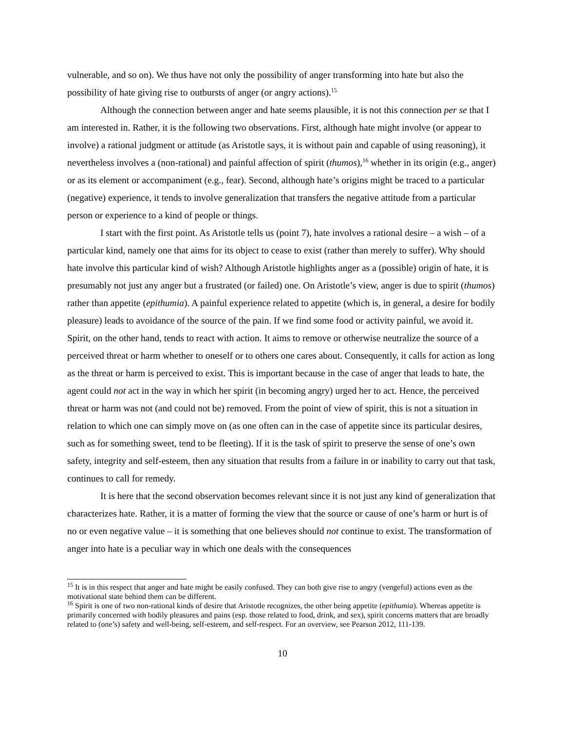vulnerable, and so on). We thus have not only the possibility of anger transforming into hate but also the possibility of hate giving rise to outbursts of anger (or angry actions).<sup>15</sup>
Although the connection between anger and hate seems plausible, it is not this connection per se that I am interested in. Rather, it is the following two observations. First, although hate might involve (or appear to involve) a rational judgment or attitude (as Aristotle says, it is without pain and capable of using reasoning), it nevertheless involves a (non-rational) and painful affection of spirit (thumos),<sup>16</sup> whether in its origin (e.g., anger) or as its element or accompaniment (e.g., fear). Second, although hate’s origins might be traced to a particular (negative) experience, it tends to involve generalization that transfers the negative attitude from a particular person or experience to a kind of people or things.
I start with the first point. As Aristotle tells us (point 7), hate involves a rational desire – a wish – of a particular kind, namely one that aims for its object to cease to exist (rather than merely to suffer). Why should hate involve this particular kind of wish? Although Aristotle highlights anger as a (possible) origin of hate, it is presumably not just any anger but a frustrated (or failed) one. On Aristotle’s view, anger is due to spirit (thumos) rather than appetite (epithumia). A painful experience related to appetite (which is, in general, a desire for bodily pleasure) leads to avoidance of the source of the pain. If we find some food or activity painful, we avoid it. Spirit, on the other hand, tends to react with action. It aims to remove or otherwise neutralize the source of a perceived threat or harm whether to oneself or to others one cares about. Consequently, it calls for action as long as the threat or harm is perceived to exist. This is important because in the case of anger that leads to hate, the agent could not act in the way in which her spirit (in becoming angry) urged her to act. Hence, the perceived threat or harm was not (and could not be) removed. From the point of view of spirit, this is not a situation in relation to which one can simply move on (as one often can in the case of appetite since its particular desires, such as for something sweet, tend to be fleeting). If it is the task of spirit to preserve the sense of one’s own safety, integrity and self-esteem, then any situation that results from a failure in or inability to carry out that task, continues to call for remedy.
It is here that the second observation becomes relevant since it is not just any kind of generalization that characterizes hate. Rather, it is a matter of forming the view that the source or cause of one’s harm or hurt is of no or even negative value – it is something that one believes should not continue to exist. The transformation of anger into hate is a peculiar way in which one deals with the consequences
<sup>15</sup> It is in this respect that anger and hate might be easily confused. They can both give rise to angry (vengeful) actions even as the motivational state behind them can be different.
<sup>16</sup> Spirit is one of two non-rational kinds of desire that Aristotle recognizes, the other being appetite (epithumia). Whereas appetite is primarily concerned with bodily pleasures and pains (esp. those related to food, drink, and sex), spirit concerns matters that are broadly related to (one’s) safety and well-being, self-esteem, and self-respect. For an overview, see Pearson 2012, 111-139.
10